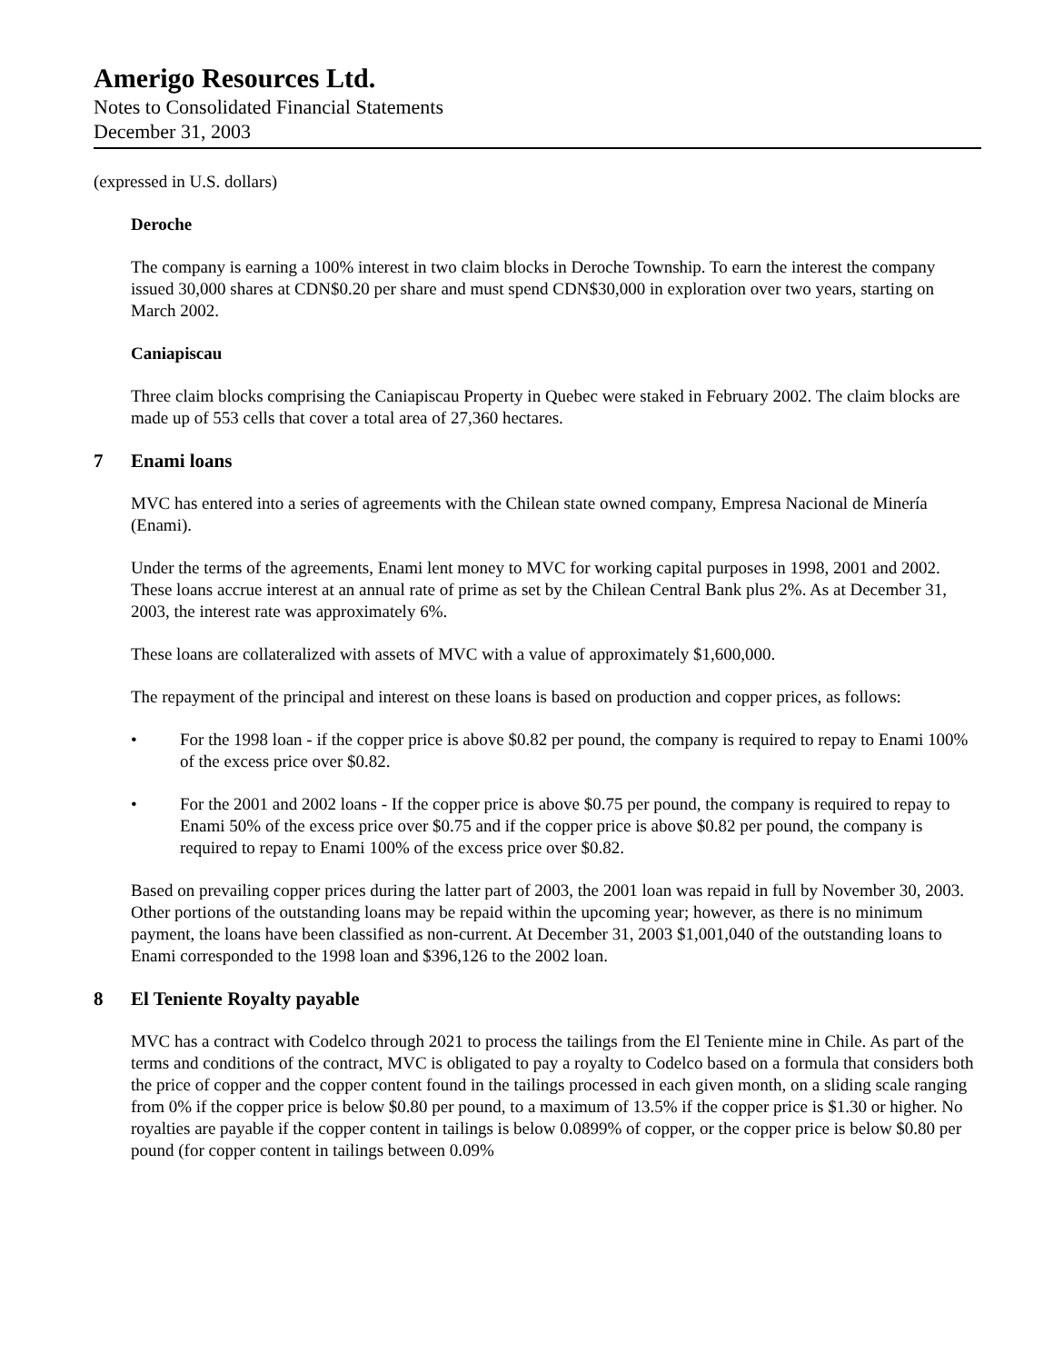Amerigo Resources Ltd.
Notes to Consolidated Financial Statements
December 31, 2003
(expressed in U.S. dollars)
Deroche
The company is earning a 100% interest in two claim blocks in Deroche Township. To earn the interest the company issued 30,000 shares at CDN$0.20 per share and must spend CDN$30,000 in exploration over two years, starting on March 2002.
Caniapiscau
Three claim blocks comprising the Caniapiscau Property in Quebec were staked in February 2002. The claim blocks are made up of 553 cells that cover a total area of 27,360 hectares.
7 Enami loans
MVC has entered into a series of agreements with the Chilean state owned company, Empresa Nacional de Minería (Enami).
Under the terms of the agreements, Enami lent money to MVC for working capital purposes in 1998, 2001 and 2002. These loans accrue interest at an annual rate of prime as set by the Chilean Central Bank plus 2%. As at December 31, 2003, the interest rate was approximately 6%.
These loans are collateralized with assets of MVC with a value of approximately $1,600,000.
The repayment of the principal and interest on these loans is based on production and copper prices, as follows:
• For the 1998 loan - if the copper price is above $0.82 per pound, the company is required to repay to Enami 100% of the excess price over $0.82.
• For the 2001 and 2002 loans - If the copper price is above $0.75 per pound, the company is required to repay to Enami 50% of the excess price over $0.75 and if the copper price is above $0.82 per pound, the company is required to repay to Enami 100% of the excess price over $0.82.
Based on prevailing copper prices during the latter part of 2003, the 2001 loan was repaid in full by November 30, 2003. Other portions of the outstanding loans may be repaid within the upcoming year; however, as there is no minimum payment, the loans have been classified as non-current. At December 31, 2003 $1,001,040 of the outstanding loans to Enami corresponded to the 1998 loan and $396,126 to the 2002 loan.
8 El Teniente Royalty payable
MVC has a contract with Codelco through 2021 to process the tailings from the El Teniente mine in Chile. As part of the terms and conditions of the contract, MVC is obligated to pay a royalty to Codelco based on a formula that considers both the price of copper and the copper content found in the tailings processed in each given month, on a sliding scale ranging from 0% if the copper price is below $0.80 per pound, to a maximum of 13.5% if the copper price is $1.30 or higher. No royalties are payable if the copper content in tailings is below 0.0899% of copper, or the copper price is below $0.80 per pound (for copper content in tailings between 0.09%